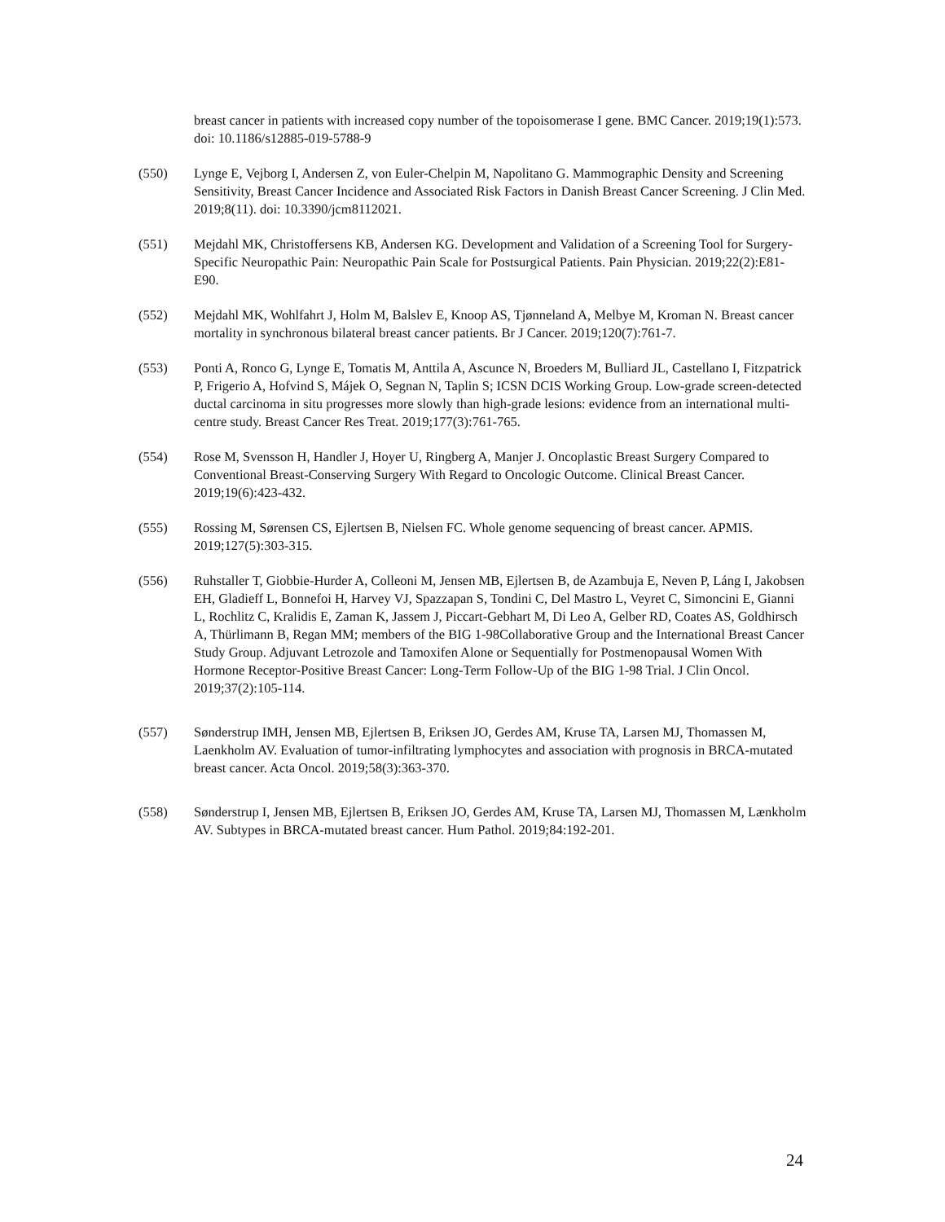breast cancer in patients with increased copy number of the topoisomerase I gene. BMC Cancer. 2019;19(1):573. doi: 10.1186/s12885-019-5788-9
(550) Lynge E, Vejborg I, Andersen Z, von Euler-Chelpin M, Napolitano G. Mammographic Density and Screening Sensitivity, Breast Cancer Incidence and Associated Risk Factors in Danish Breast Cancer Screening. J Clin Med. 2019;8(11). doi: 10.3390/jcm8112021.
(551) Mejdahl MK, Christoffersens KB, Andersen KG. Development and Validation of a Screening Tool for Surgery-Specific Neuropathic Pain: Neuropathic Pain Scale for Postsurgical Patients. Pain Physician. 2019;22(2):E81-E90.
(552) Mejdahl MK, Wohlfahrt J, Holm M, Balslev E, Knoop AS, Tjønneland A, Melbye M, Kroman N. Breast cancer mortality in synchronous bilateral breast cancer patients. Br J Cancer. 2019;120(7):761-7.
(553) Ponti A, Ronco G, Lynge E, Tomatis M, Anttila A, Ascunce N, Broeders M, Bulliard JL, Castellano I, Fitzpatrick P, Frigerio A, Hofvind S, Májek O, Segnan N, Taplin S; ICSN DCIS Working Group. Low-grade screen-detected ductal carcinoma in situ progresses more slowly than high-grade lesions: evidence from an international multi-centre study. Breast Cancer Res Treat. 2019;177(3):761-765.
(554) Rose M, Svensson H, Handler J, Hoyer U, Ringberg A, Manjer J. Oncoplastic Breast Surgery Compared to Conventional Breast-Conserving Surgery With Regard to Oncologic Outcome. Clinical Breast Cancer. 2019;19(6):423-432.
(555) Rossing M, Sørensen CS, Ejlertsen B, Nielsen FC. Whole genome sequencing of breast cancer. APMIS. 2019;127(5):303-315.
(556) Ruhstaller T, Giobbie-Hurder A, Colleoni M, Jensen MB, Ejlertsen B, de Azambuja E, Neven P, Láng I, Jakobsen EH, Gladieff L, Bonnefoi H, Harvey VJ, Spazzapan S, Tondini C, Del Mastro L, Veyret C, Simoncini E, Gianni L, Rochlitz C, Kralidis E, Zaman K, Jassem J, Piccart-Gebhart M, Di Leo A, Gelber RD, Coates AS, Goldhirsch A, Thürlimann B, Regan MM; members of the BIG 1-98Collaborative Group and the International Breast Cancer Study Group. Adjuvant Letrozole and Tamoxifen Alone or Sequentially for Postmenopausal Women With Hormone Receptor-Positive Breast Cancer: Long-Term Follow-Up of the BIG 1-98 Trial. J Clin Oncol. 2019;37(2):105-114.
(557) Sønderstrup IMH, Jensen MB, Ejlertsen B, Eriksen JO, Gerdes AM, Kruse TA, Larsen MJ, Thomassen M, Laenkholm AV. Evaluation of tumor-infiltrating lymphocytes and association with prognosis in BRCA-mutated breast cancer. Acta Oncol. 2019;58(3):363-370.
(558) Sønderstrup I, Jensen MB, Ejlertsen B, Eriksen JO, Gerdes AM, Kruse TA, Larsen MJ, Thomassen M, Lænkholm AV. Subtypes in BRCA-mutated breast cancer. Hum Pathol. 2019;84:192-201.
24